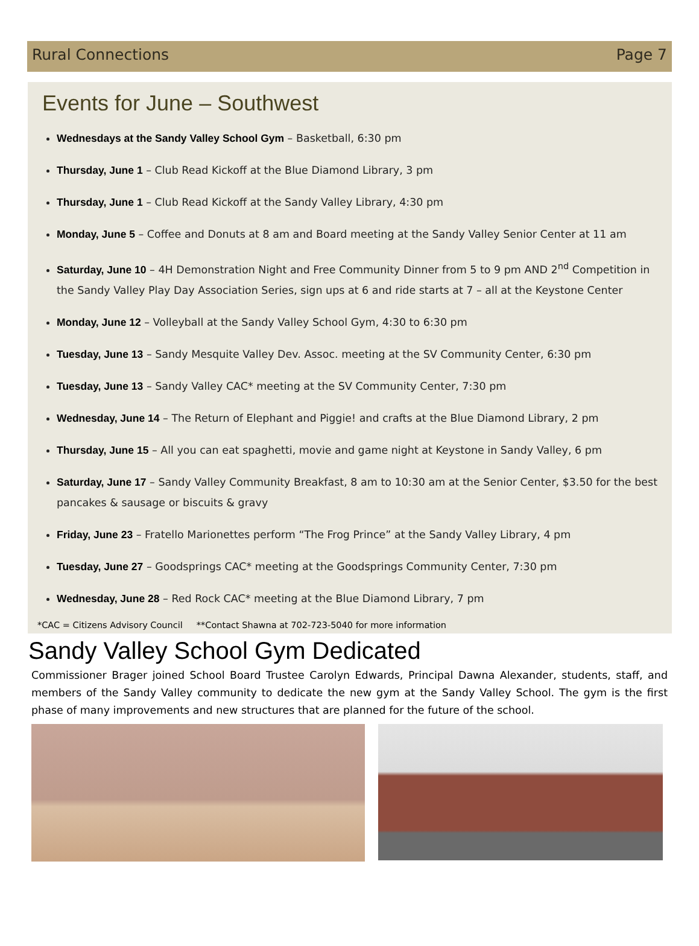Rural Connections Page 7
Events for June – Southwest
Wednesdays at the Sandy Valley School Gym – Basketball, 6:30 pm
Thursday, June 1 – Club Read Kickoff at the Blue Diamond Library, 3 pm
Thursday, June 1 – Club Read Kickoff at the Sandy Valley Library, 4:30 pm
Monday, June 5 – Coffee and Donuts at 8 am and Board meeting at the Sandy Valley Senior Center at 11 am
Saturday, June 10 – 4H Demonstration Night and Free Community Dinner from 5 to 9 pm AND 2<sup>nd</sup> Competition in the Sandy Valley Play Day Association Series, sign ups at 6 and ride starts at 7 – all at the Keystone Center
Monday, June 12 – Volleyball at the Sandy Valley School Gym, 4:30 to 6:30 pm
Tuesday, June 13 – Sandy Mesquite Valley Dev. Assoc. meeting at the SV Community Center, 6:30 pm
Tuesday, June 13 – Sandy Valley CAC* meeting at the SV Community Center, 7:30 pm
Wednesday, June 14 – The Return of Elephant and Piggie! and crafts at the Blue Diamond Library, 2 pm
Thursday, June 15 – All you can eat spaghetti, movie and game night at Keystone in Sandy Valley, 6 pm
Saturday, June 17 – Sandy Valley Community Breakfast, 8 am to 10:30 am at the Senior Center, $3.50 for the best pancakes & sausage or biscuits & gravy
Friday, June 23 – Fratello Marionettes perform “The Frog Prince” at the Sandy Valley Library, 4 pm
Tuesday, June 27 – Goodsprings CAC* meeting at the Goodsprings Community Center, 7:30 pm
Wednesday, June 28 – Red Rock CAC* meeting at the Blue Diamond Library, 7 pm
*CAC = Citizens Advisory Council **Contact Shawna at 702-723-5040 for more information
Sandy Valley School Gym Dedicated
Commissioner Brager joined School Board Trustee Carolyn Edwards, Principal Dawna Alexander, students, staff, and members of the Sandy Valley community to dedicate the new gym at the Sandy Valley School. The gym is the first phase of many improvements and new structures that are planned for the future of the school.